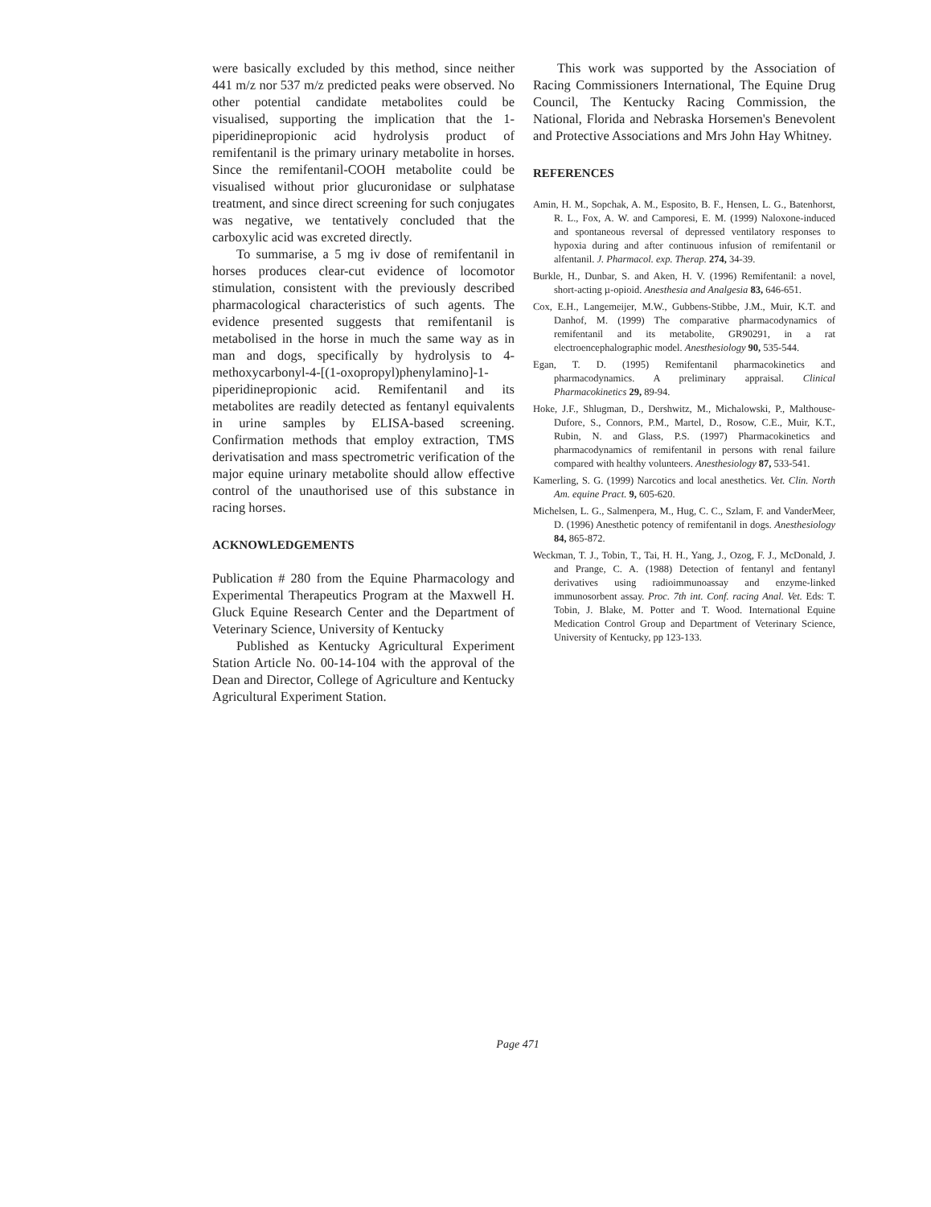were basically excluded by this method, since neither 441 m/z nor 537 m/z predicted peaks were observed. No other potential candidate metabolites could be visualised, supporting the implication that the 1-piperidinepropionic acid hydrolysis product of remifentanil is the primary urinary metabolite in horses. Since the remifentanil-COOH metabolite could be visualised without prior glucuronidase or sulphatase treatment, and since direct screening for such conjugates was negative, we tentatively concluded that the carboxylic acid was excreted directly.
To summarise, a 5 mg iv dose of remifentanil in horses produces clear-cut evidence of locomotor stimulation, consistent with the previously described pharmacological characteristics of such agents. The evidence presented suggests that remifentanil is metabolised in the horse in much the same way as in man and dogs, specifically by hydrolysis to 4-methoxycarbonyl-4-[(1-oxopropyl)phenylamino]-1-piperidinepropionic acid. Remifentanil and its metabolites are readily detected as fentanyl equivalents in urine samples by ELISA-based screening. Confirmation methods that employ extraction, TMS derivatisation and mass spectrometric verification of the major equine urinary metabolite should allow effective control of the unauthorised use of this substance in racing horses.
ACKNOWLEDGEMENTS
Publication # 280 from the Equine Pharmacology and Experimental Therapeutics Program at the Maxwell H. Gluck Equine Research Center and the Department of Veterinary Science, University of Kentucky
Published as Kentucky Agricultural Experiment Station Article No. 00-14-104 with the approval of the Dean and Director, College of Agriculture and Kentucky Agricultural Experiment Station.
This work was supported by the Association of Racing Commissioners International, The Equine Drug Council, The Kentucky Racing Commission, the National, Florida and Nebraska Horsemen's Benevolent and Protective Associations and Mrs John Hay Whitney.
REFERENCES
Amin, H. M., Sopchak, A. M., Esposito, B. F., Hensen, L. G., Batenhorst, R. L., Fox, A. W. and Camporesi, E. M. (1999) Naloxone-induced and spontaneous reversal of depressed ventilatory responses to hypoxia during and after continuous infusion of remifentanil or alfentanil. J. Pharmacol. exp. Therap. 274, 34-39.
Burkle, H., Dunbar, S. and Aken, H. V. (1996) Remifentanil: a novel, short-acting µ-opioid. Anesthesia and Analgesia 83, 646-651.
Cox, E.H., Langemeijer, M.W., Gubbens-Stibbe, J.M., Muir, K.T. and Danhof, M. (1999) The comparative pharmacodynamics of remifentanil and its metabolite, GR90291, in a rat electroencephalographic model. Anesthesiology 90, 535-544.
Egan, T. D. (1995) Remifentanil pharmacokinetics and pharmacodynamics. A preliminary appraisal. Clinical Pharmacokinetics 29, 89-94.
Hoke, J.F., Shlugman, D., Dershwitz, M., Michalowski, P., Malthouse-Dufore, S., Connors, P.M., Martel, D., Rosow, C.E., Muir, K.T., Rubin, N. and Glass, P.S. (1997) Pharmacokinetics and pharmacodynamics of remifentanil in persons with renal failure compared with healthy volunteers. Anesthesiology 87, 533-541.
Kamerling, S. G. (1999) Narcotics and local anesthetics. Vet. Clin. North Am. equine Pract. 9, 605-620.
Michelsen, L. G., Salmenpera, M., Hug, C. C., Szlam, F. and VanderMeer, D. (1996) Anesthetic potency of remifentanil in dogs. Anesthesiology 84, 865-872.
Weckman, T. J., Tobin, T., Tai, H. H., Yang, J., Ozog, F. J., McDonald, J. and Prange, C. A. (1988) Detection of fentanyl and fentanyl derivatives using radioimmunoassay and enzyme-linked immunosorbent assay. Proc. 7th int. Conf. racing Anal. Vet. Eds: T. Tobin, J. Blake, M. Potter and T. Wood. International Equine Medication Control Group and Department of Veterinary Science, University of Kentucky, pp 123-133.
Page 471